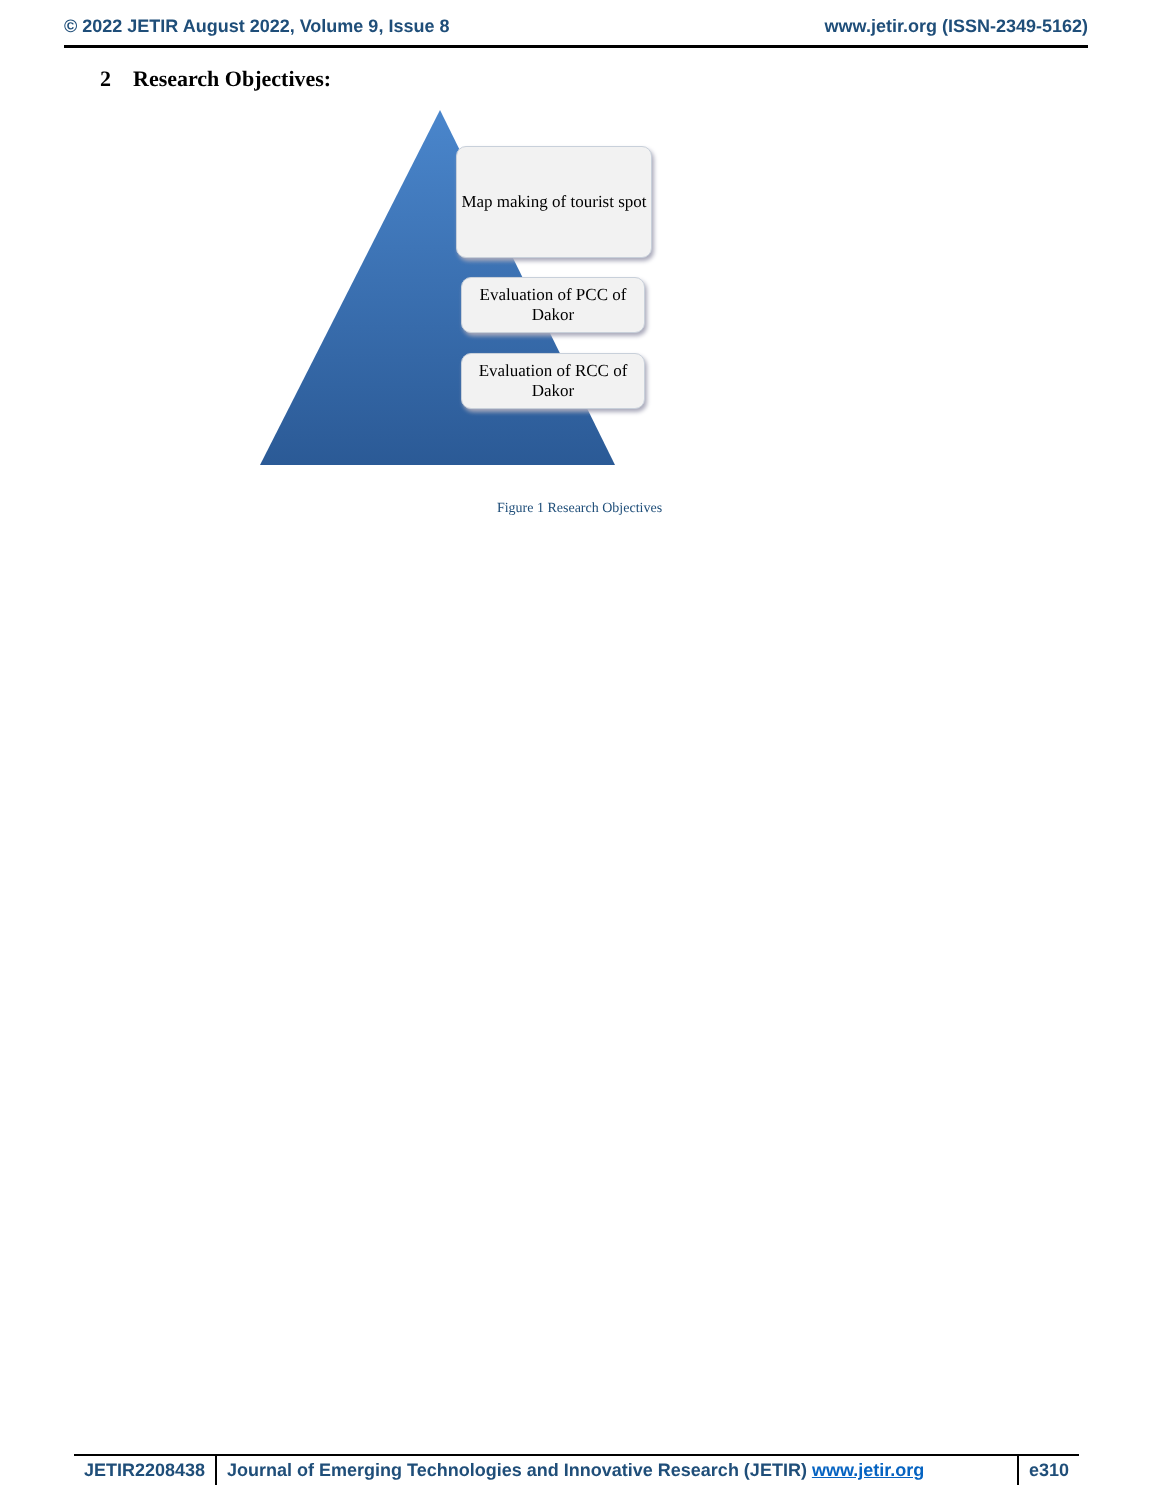© 2022 JETIR August 2022, Volume 9, Issue 8 www.jetir.org (ISSN-2349-5162)
2 Research Objectives:
Map making of tourist spot
Evaluation of PCC of Dakor
Evaluation of RCC of Dakor
Figure 1 Research Objectives
JETIR2208438 Journal of Emerging Technologies and Innovative Research (JETIR) www.jetir.org
e310